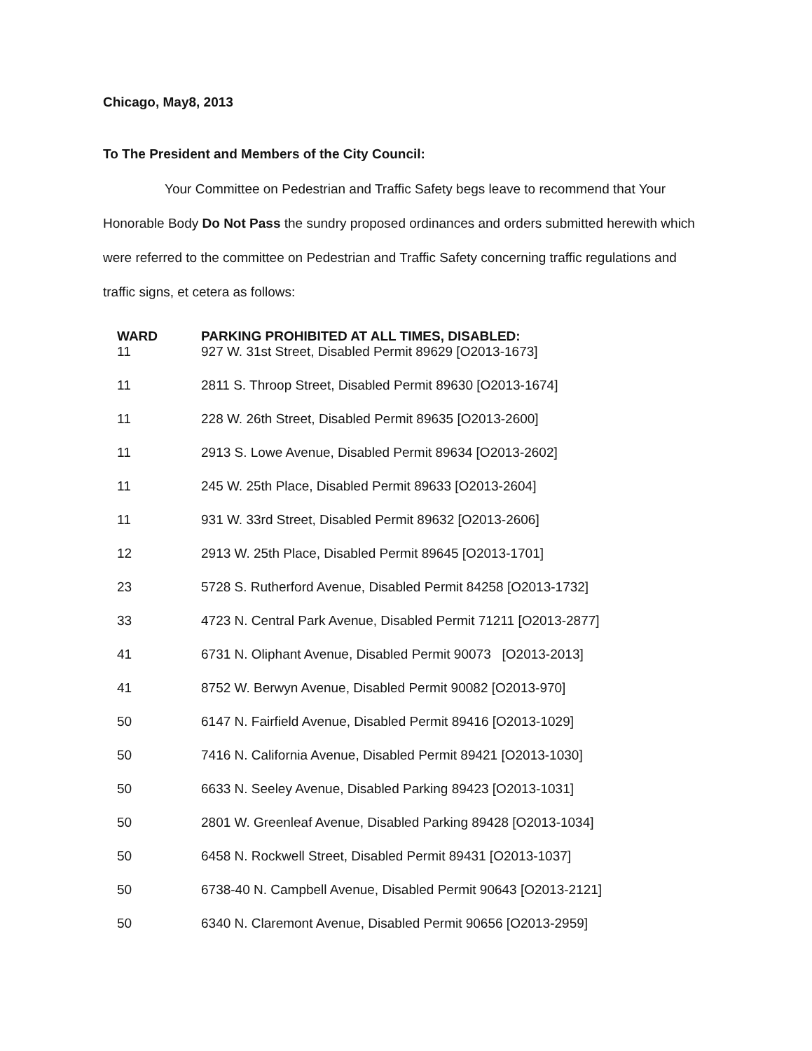Chicago, May8, 2013
To The President and Members of the City Council:
Your Committee on Pedestrian and Traffic Safety begs leave to recommend that Your Honorable Body Do Not Pass the sundry proposed ordinances and orders submitted herewith which were referred to the committee on Pedestrian and Traffic Safety concerning traffic regulations and traffic signs, et cetera as follows:
| WARD | PARKING PROHIBITED AT ALL TIMES, DISABLED: |
| --- | --- |
| 11 | 927 W. 31st Street, Disabled Permit 89629 [O2013-1673] |
| 11 | 2811 S. Throop Street, Disabled Permit 89630 [O2013-1674] |
| 11 | 228 W. 26th Street, Disabled Permit 89635 [O2013-2600] |
| 11 | 2913 S. Lowe Avenue, Disabled Permit 89634 [O2013-2602] |
| 11 | 245 W. 25th Place, Disabled Permit 89633 [O2013-2604] |
| 11 | 931 W. 33rd Street, Disabled Permit 89632 [O2013-2606] |
| 12 | 2913 W. 25th Place, Disabled Permit 89645 [O2013-1701] |
| 23 | 5728 S. Rutherford Avenue, Disabled Permit 84258 [O2013-1732] |
| 33 | 4723 N. Central Park Avenue, Disabled Permit 71211 [O2013-2877] |
| 41 | 6731 N. Oliphant Avenue, Disabled Permit 90073 [O2013-2013] |
| 41 | 8752 W. Berwyn Avenue, Disabled Permit 90082 [O2013-970] |
| 50 | 6147 N. Fairfield Avenue, Disabled Permit 89416 [O2013-1029] |
| 50 | 7416 N. California Avenue, Disabled Permit 89421 [O2013-1030] |
| 50 | 6633 N. Seeley Avenue, Disabled Parking 89423 [O2013-1031] |
| 50 | 2801 W. Greenleaf Avenue, Disabled Parking 89428 [O2013-1034] |
| 50 | 6458 N. Rockwell Street, Disabled Permit 89431 [O2013-1037] |
| 50 | 6738-40 N. Campbell Avenue, Disabled Permit 90643 [O2013-2121] |
| 50 | 6340 N. Claremont Avenue, Disabled Permit 90656 [O2013-2959] |